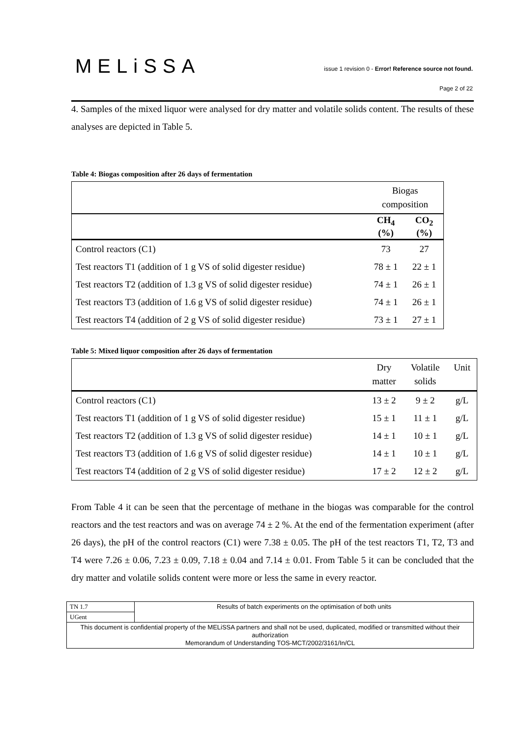MELiSSA
issue 1 revision 0 - Error! Reference source not found.
Page 2 of 22
4. Samples of the mixed liquor were analysed for dry matter and volatile solids content. The results of these analyses are depicted in Table 5.
Table 4: Biogas composition after 26 days of fermentation
| | Biogas composition | |
| | CH<sub>4</sub> (%) | CO<sub>2</sub> (%) |
| Control reactors (C1) | 73 | 27 |
| Test reactors T1 (addition of 1 g VS of solid digester residue) | 78 ± 1 | 22 ± 1 |
| Test reactors T2 (addition of 1.3 g VS of solid digester residue) | 74 ± 1 | 26 ± 1 |
| Test reactors T3 (addition of 1.6 g VS of solid digester residue) | 74 ± 1 | 26 ± 1 |
| Test reactors T4 (addition of 2 g VS of solid digester residue) | 73 ± 1 | 27 ± 1 |
Table 5: Mixed liquor composition after 26 days of fermentation
| | Dry matter | Volatile solids | Unit |
| Control reactors (C1) | 13 ± 2 | 9 ± 2 | g/L |
| Test reactors T1 (addition of 1 g VS of solid digester residue) | 15 ± 1 | 11 ± 1 | g/L |
| Test reactors T2 (addition of 1.3 g VS of solid digester residue) | 14 ± 1 | 10 ± 1 | g/L |
| Test reactors T3 (addition of 1.6 g VS of solid digester residue) | 14 ± 1 | 10 ± 1 | g/L |
| Test reactors T4 (addition of 2 g VS of solid digester residue) | 17 ± 2 | 12 ± 2 | g/L |
From Table 4 it can be seen that the percentage of methane in the biogas was comparable for the control reactors and the test reactors and was on average 74 ± 2 %. At the end of the fermentation experiment (after 26 days), the pH of the control reactors (C1) were 7.38 ± 0.05. The pH of the test reactors T1, T2, T3 and T4 were 7.26 ± 0.06, 7.23 ± 0.09, 7.18 ± 0.04 and 7.14 ± 0.01. From Table 5 it can be concluded that the dry matter and volatile solids content were more or less the same in every reactor.
| TN 1.7 | Results of batch experiments on the optimisation of both units |
| UGent | |
| This document is confidential property of the MELiSSA partners and shall not be used, duplicated, modified or transmitted without their authorization Memorandum of Understanding TOS-MCT/2002/3161/In/CL | |